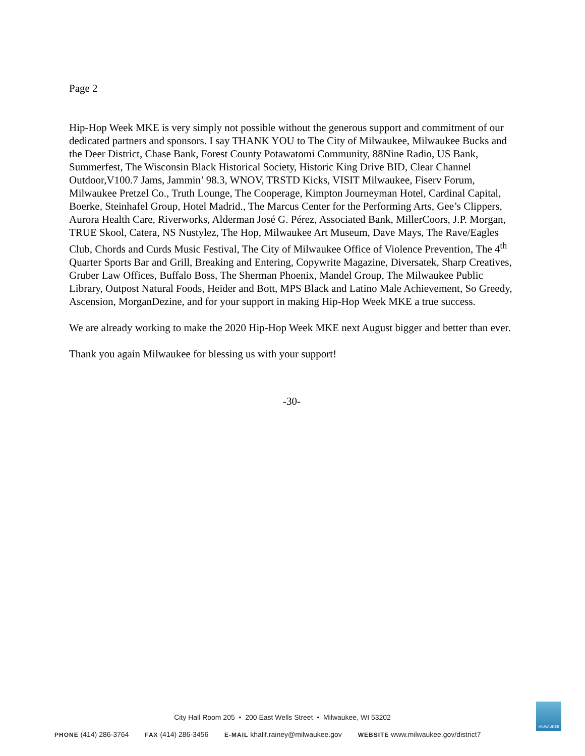Page 2
Hip-Hop Week MKE is very simply not possible without the generous support and commitment of our dedicated partners and sponsors. I say THANK YOU to The City of Milwaukee, Milwaukee Bucks and the Deer District, Chase Bank, Forest County Potawatomi Community, 88Nine Radio, US Bank, Summerfest, The Wisconsin Black Historical Society, Historic King Drive BID, Clear Channel Outdoor,V100.7 Jams, Jammin’ 98.3, WNOV, TRSTD Kicks, VISIT Milwaukee, Fiserv Forum, Milwaukee Pretzel Co., Truth Lounge, The Cooperage, Kimpton Journeyman Hotel, Cardinal Capital, Boerke, Steinhafel Group, Hotel Madrid., The Marcus Center for the Performing Arts, Gee’s Clippers, Aurora Health Care, Riverworks, Alderman José G. Pérez, Associated Bank, MillerCoors, J.P. Morgan, TRUE Skool, Catera, NS Nustylez, The Hop, Milwaukee Art Museum, Dave Mays, The Rave/Eagles Club, Chords and Curds Music Festival, The City of Milwaukee Office of Violence Prevention, The 4<sup>th</sup> Quarter Sports Bar and Grill, Breaking and Entering, Copywrite Magazine, Diversatek, Sharp Creatives, Gruber Law Offices, Buffalo Boss, The Sherman Phoenix, Mandel Group, The Milwaukee Public Library, Outpost Natural Foods, Heider and Bott, MPS Black and Latino Male Achievement, So Greedy, Ascension, MorganDezine, and for your support in making Hip-Hop Week MKE a true success.
We are already working to make the 2020 Hip-Hop Week MKE next August bigger and better than ever.
Thank you again Milwaukee for blessing us with your support!
-30-
City Hall Room 205 • 200 East Wells Street • Milwaukee, WI 53202
PHONE (414) 286-3764 FAX (414) 286-3456 E-MAIL khalif.rainey@milwaukee.gov WEBSITE www.milwaukee.gov/district7
MILWAUKEE